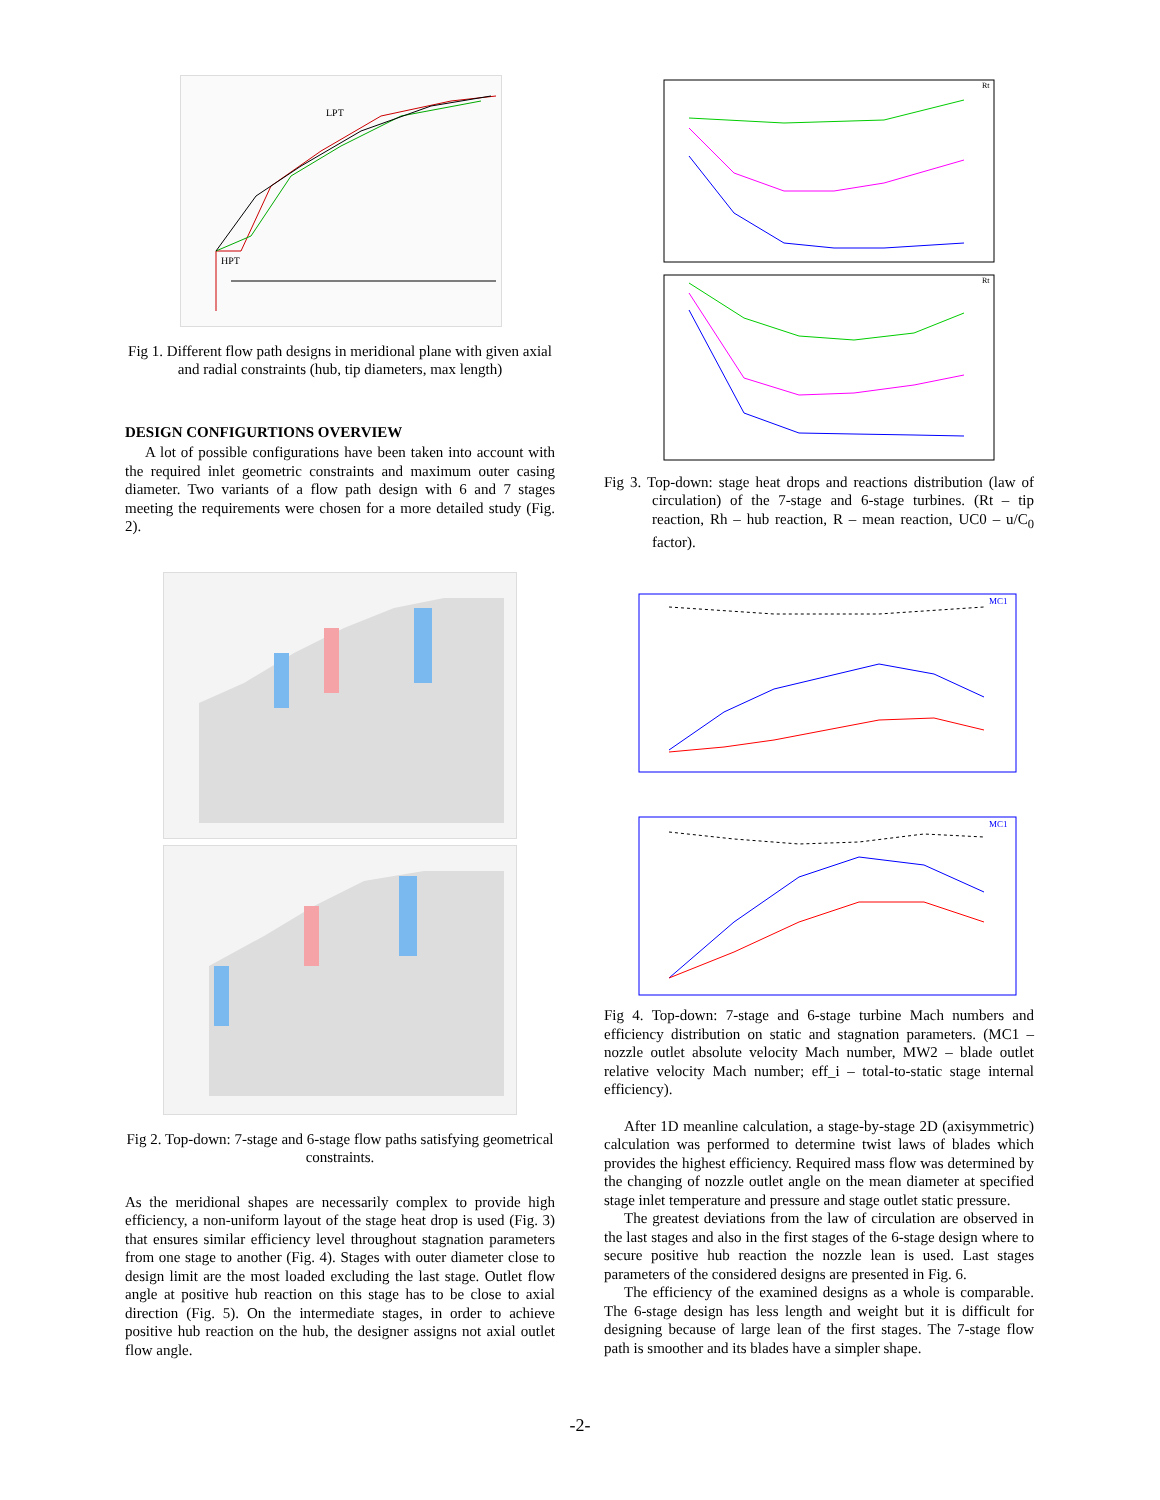LPT
HPT
Fig 1. Different flow path designs in meridional plane with given axial and radial constraints (hub, tip diameters, max length)
DESIGN CONFIGURTIONS OVERVIEW
A lot of possible configurations have been taken into account with the required inlet geometric constraints and maximum outer casing diameter. Two variants of a flow path design with 6 and 7 stages meeting the requirements were chosen for a more detailed study (Fig. 2).
Fig 2. Top-down: 7-stage and 6-stage flow paths satisfying geometrical constraints.
As the meridional shapes are necessarily complex to provide high efficiency, a non-uniform layout of the stage heat drop is used (Fig. 3) that ensures similar efficiency level throughout stagnation parameters from one stage to another (Fig. 4). Stages with outer diameter close to design limit are the most loaded excluding the last stage. Outlet flow angle at positive hub reaction on this stage has to be close to axial direction (Fig. 5). On the intermediate stages, in order to achieve positive hub reaction on the hub, the designer assigns not axial outlet flow angle.
Rt
Rt
Fig 3. Top-down: stage heat drops and reactions distribution (law of circulation) of the 7-stage and 6-stage turbines. (Rt – tip reaction, Rh – hub reaction, R – mean reaction, UC0 – u/C<sub>0</sub> factor).
MC1
MC1
Fig 4. Top-down: 7-stage and 6-stage turbine Mach numbers and efficiency distribution on static and stagnation parameters. (MC1 – nozzle outlet absolute velocity Mach number, MW2 – blade outlet relative velocity Mach number; eff_i – total-to-static stage internal efficiency).
After 1D meanline calculation, a stage-by-stage 2D (axisymmetric) calculation was performed to determine twist laws of blades which provides the highest efficiency. Required mass flow was determined by the changing of nozzle outlet angle on the mean diameter at specified stage inlet temperature and pressure and stage outlet static pressure.
The greatest deviations from the law of circulation are observed in the last stages and also in the first stages of the 6-stage design where to secure positive hub reaction the nozzle lean is used. Last stages parameters of the considered designs are presented in Fig. 6.
The efficiency of the examined designs as a whole is comparable. The 6-stage design has less length and weight but it is difficult for designing because of large lean of the first stages. The 7-stage flow path is smoother and its blades have a simpler shape.
-2-